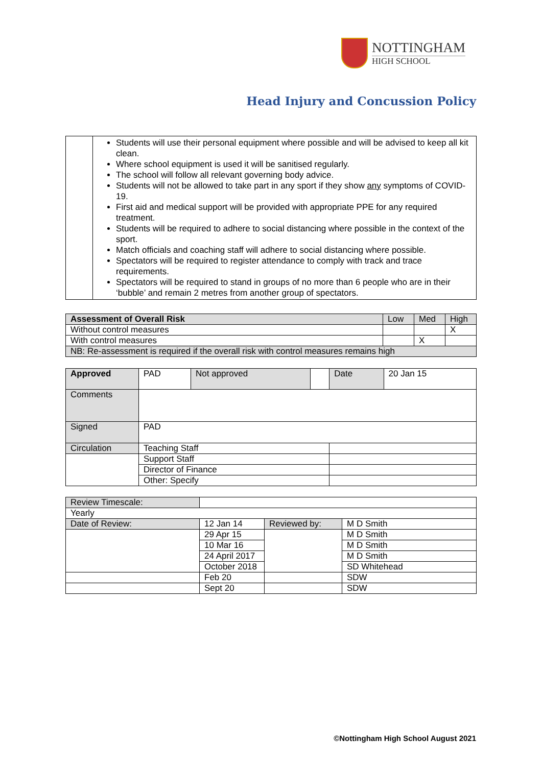NOTTINGHAM
HIGH SCHOOL
Head Injury and Concussion Policy
| | Students will use their personal equipment where possible and will be advised to keep all kit clean. Where school equipment is used it will be sanitised regularly. The school will follow all relevant governing body advice. Students will not be allowed to take part in any sport if they show any symptoms of COVID-19. First aid and medical support will be provided with appropriate PPE for any required treatment. Students will be required to adhere to social distancing where possible in the context of the sport. Match officials and coaching staff will adhere to social distancing where possible. Spectators will be required to register attendance to comply with track and trace requirements. Spectators will be required to stand in groups of no more than 6 people who are in their ‘bubble’ and remain 2 metres from another group of spectators. |
| Assessment of Overall Risk | Low | Med | High |
| --- | --- | --- | --- |
| Without control measures | | | X |
| With control measures | | X | |
| NB: Re-assessment is required if the overall risk with control measures remains high | | | |
| Approved | PAD | Not approved | | Date | 20 Jan 15 |
| Comments | | | | | |
| Signed | PAD | | | | |
| Circulation | Teaching Staff | | | | |
| | Support Staff | | | | |
| | Director of Finance | | | | |
| | Other: Specify | | | | |
| Review Timescale: | | | |
| Yearly | | | |
| Date of Review: | 12 Jan 14 | Reviewed by: | M D Smith |
| | 29 Apr 15 | | M D Smith |
| | 10 Mar 16 | | M D Smith |
| | 24 April 2017 | | M D Smith |
| | October 2018 | | SD Whitehead |
| | Feb 20 | | SDW |
| | Sept 20 | | SDW |
©Nottingham High School August 2021